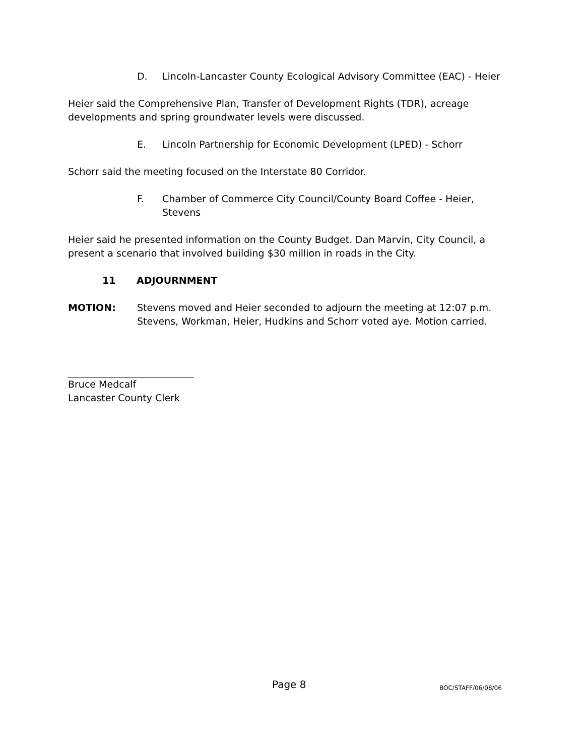D. Lincoln-Lancaster County Ecological Advisory Committee (EAC) - Heier
Heier said the Comprehensive Plan, Transfer of Development Rights (TDR), acreage developments and spring groundwater levels were discussed.
E. Lincoln Partnership for Economic Development (LPED) - Schorr
Schorr said the meeting focused on the Interstate 80 Corridor.
F. Chamber of Commerce City Council/County Board Coffee - Heier, Stevens
Heier said he presented information on the County Budget. Dan Marvin, City Council, a present a scenario that involved building $30 million in roads in the City.
11 ADJOURNMENT
MOTION: Stevens moved and Heier seconded to adjourn the meeting at 12:07 p.m. Stevens, Workman, Heier, Hudkins and Schorr voted aye. Motion carried.
Bruce Medcalf
Lancaster County Clerk
Page 8 BOC/STAFF/06/08/06